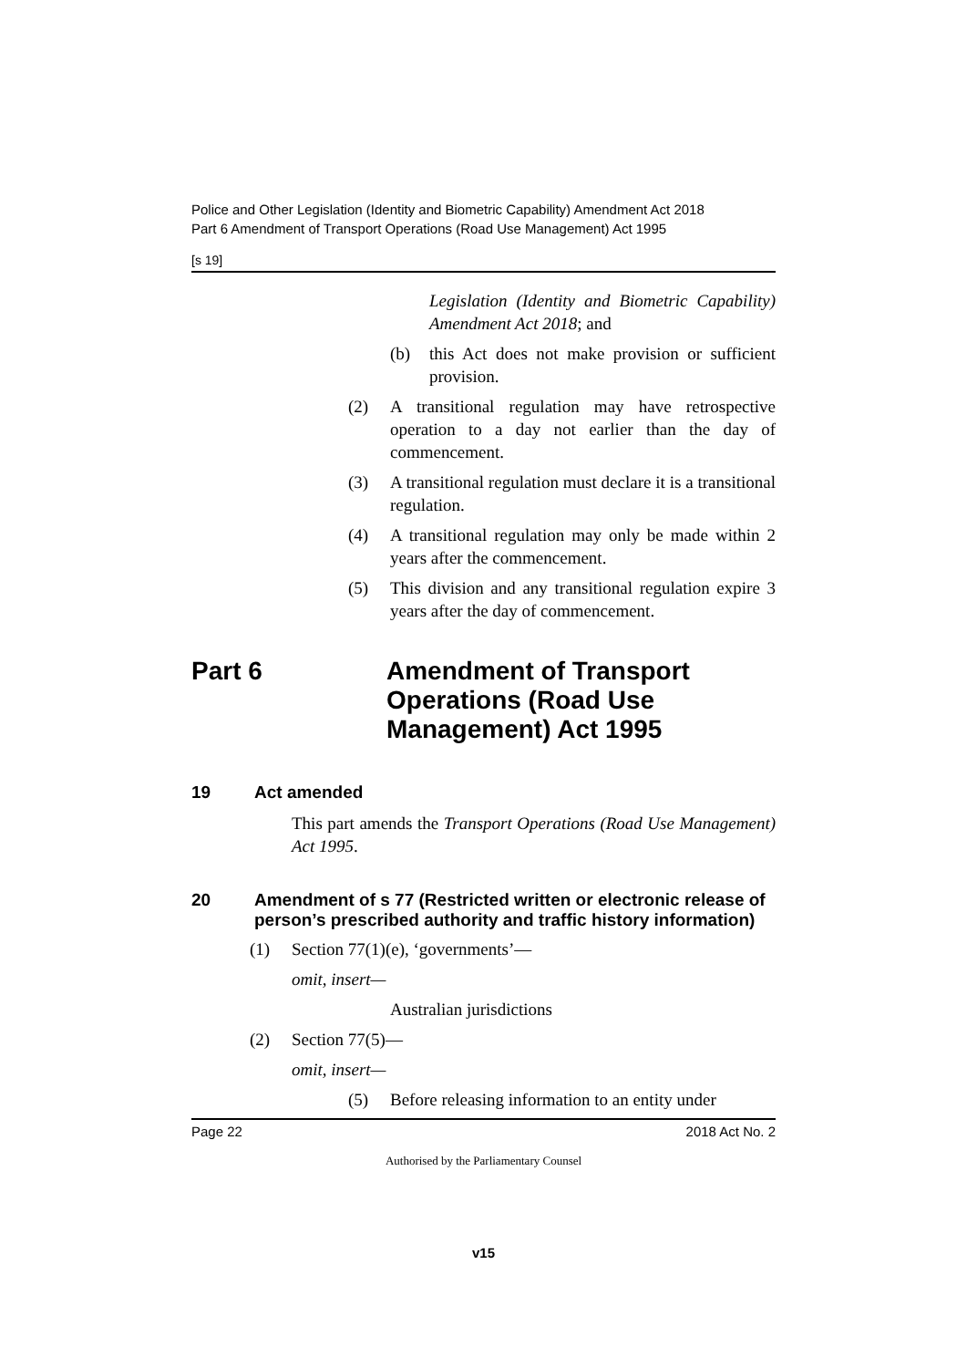Police and Other Legislation (Identity and Biometric Capability) Amendment Act 2018
Part 6 Amendment of Transport Operations (Road Use Management) Act 1995
[s 19]
Legislation (Identity and Biometric Capability) Amendment Act 2018; and
(b) this Act does not make provision or sufficient provision.
(2) A transitional regulation may have retrospective operation to a day not earlier than the day of commencement.
(3) A transitional regulation must declare it is a transitional regulation.
(4) A transitional regulation may only be made within 2 years after the commencement.
(5) This division and any transitional regulation expire 3 years after the day of commencement.
Part 6 Amendment of Transport Operations (Road Use Management) Act 1995
19 Act amended
This part amends the Transport Operations (Road Use Management) Act 1995.
20 Amendment of s 77 (Restricted written or electronic release of person’s prescribed authority and traffic history information)
(1) Section 77(1)(e), ‘governments’—
omit, insert—
Australian jurisdictions
(2) Section 77(5)—
omit, insert—
(5) Before releasing information to an entity under
Page 22 2018 Act No. 2
Authorised by the Parliamentary Counsel
v15